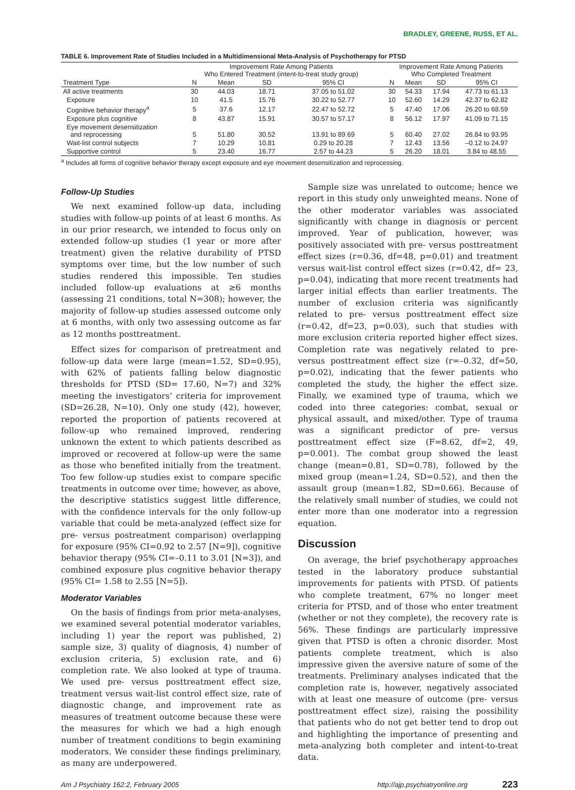BRADLEY, GREENE, RUSS, ET AL.
TABLE 6. Improvement Rate of Studies Included in a Multidimensional Meta-Analysis of Psychotherapy for PTSD
| | Improvement Rate Among Patients Who Entered Treatment (intent-to-treat study group) | | | | | Improvement Rate Among Patients Who Completed Treatment | | | |
| --- | --- | --- | --- | --- | --- | --- | --- | --- | --- |
| Treatment Type | N | Mean | SD | 95% CI | | N | Mean | SD | 95% CI |
| All active treatments | 30 | 44.03 | 18.71 | 37.05 to 51.02 | | 30 | 54.33 | 17.94 | 47.73 to 61.13 |
| Exposure | 10 | 41.5 | 15.76 | 30.22 to 52.77 | | 10 | 52.60 | 14.29 | 42.37 to 62.82 |
| Cognitive behavior therapy<sup>a</sup> | 5 | 37.6 | 12.17 | 22.47 to 52.72 | | 5 | 47.40 | 17.06 | 26.20 to 68.59 |
| Exposure plus cognitive | 8 | 43.87 | 15.91 | 30.57 to 57.17 | | 8 | 56.12 | 17.97 | 41.09 to 71.15 |
| Eye movement desensitization and reprocessing | 5 | 51.80 | 30.52 | 13.91 to 89.69 | | 5 | 60.40 | 27.02 | 26.84 to 93.95 |
| Wait-list control subjects | 7 | 10.29 | 10.81 | 0.29 to 20.28 | | 7 | 12.43 | 13.56 | –0.12 to 24.97 |
| Supportive control | 5 | 23.40 | 16.77 | 2.57 to 44.23 | | 5 | 26.20 | 18.01 | 3.84 to 48.55 |
<sup>a</sup> Includes all forms of cognitive behavior therapy except exposure and eye movement desensitization and reprocessing.
Follow-Up Studies
We next examined follow-up data, including studies with follow-up points of at least 6 months. As in our prior research, we intended to focus only on extended follow-up studies (1 year or more after treatment) given the relative durability of PTSD symptoms over time, but the low number of such studies rendered this impossible. Ten studies included follow-up evaluations at ≥6 months (assessing 21 conditions, total N=308); however, the majority of follow-up studies assessed outcome only at 6 months, with only two assessing outcome as far as 12 months posttreatment.
Effect sizes for comparison of pretreatment and follow-up data were large (mean=1.52, SD=0.95), with 62% of patients falling below diagnostic thresholds for PTSD (SD= 17.60, N=7) and 32% meeting the investigators’ criteria for improvement (SD=26.28, N=10). Only one study (42), however, reported the proportion of patients recovered at follow-up who remained improved, rendering unknown the extent to which patients described as improved or recovered at follow-up were the same as those who benefited initially from the treatment. Too few follow-up studies exist to compare specific treatments in outcome over time; however, as above, the descriptive statistics suggest little difference, with the confidence intervals for the only follow-up variable that could be meta-analyzed (effect size for pre- versus postreatment comparison) overlapping for exposure (95% CI=0.92 to 2.57 [N=9]), cognitive behavior therapy (95% CI=–0.11 to 3.01 [N=3]), and combined exposure plus cognitive behavior therapy (95% CI= 1.58 to 2.55 [N=5]).
Moderator Variables
On the basis of findings from prior meta-analyses, we examined several potential moderator variables, including 1) year the report was published, 2) sample size, 3) quality of diagnosis, 4) number of exclusion criteria, 5) exclusion rate, and 6) completion rate. We also looked at type of trauma. We used pre- versus posttreatment effect size, treatment versus wait-list control effect size, rate of diagnostic change, and improvement rate as measures of treatment outcome because these were the measures for which we had a high enough number of treatment conditions to begin examining moderators. We consider these findings preliminary, as many are underpowered.
Sample size was unrelated to outcome; hence we report in this study only unweighted means. None of the other moderator variables was associated significantly with change in diagnosis or percent improved. Year of publication, however, was positively associated with pre- versus posttreatment effect sizes (r=0.36, df=48, p=0.01) and treatment versus wait-list control effect sizes (r=0.42, df= 23, p=0.04), indicating that more recent treatments had larger initial effects than earlier treatments. The number of exclusion criteria was significantly related to pre- versus posttreatment effect size (r=0.42, df=23, p=0.03), such that studies with more exclusion criteria reported higher effect sizes. Completion rate was negatively related to pre- versus posttreatment effect size (r=–0.32, df=50, p=0.02), indicating that the fewer patients who completed the study, the higher the effect size. Finally, we examined type of trauma, which we coded into three categories: combat, sexual or physical assault, and mixed/other. Type of trauma was a significant predictor of pre- versus posttreatment effect size (F=8.62, df=2, 49, p=0.001). The combat group showed the least change (mean=0.81, SD=0.78), followed by the mixed group (mean=1.24, SD=0.52), and then the assault group (mean=1.82, SD=0.66). Because of the relatively small number of studies, we could not enter more than one moderator into a regression equation.
Discussion
On average, the brief psychotherapy approaches tested in the laboratory produce substantial improvements for patients with PTSD. Of patients who complete treatment, 67% no longer meet criteria for PTSD, and of those who enter treatment (whether or not they complete), the recovery rate is 56%. These findings are particularly impressive given that PTSD is often a chronic disorder. Most patients complete treatment, which is also impressive given the aversive nature of some of the treatments. Preliminary analyses indicated that the completion rate is, however, negatively associated with at least one measure of outcome (pre- versus posttreatment effect size), raising the possibility that patients who do not get better tend to drop out and highlighting the importance of presenting and meta-analyzing both completer and intent-to-treat data.
Am J Psychiatry 162:2, February 2005 http://ajp.psychiatryonline.org 223